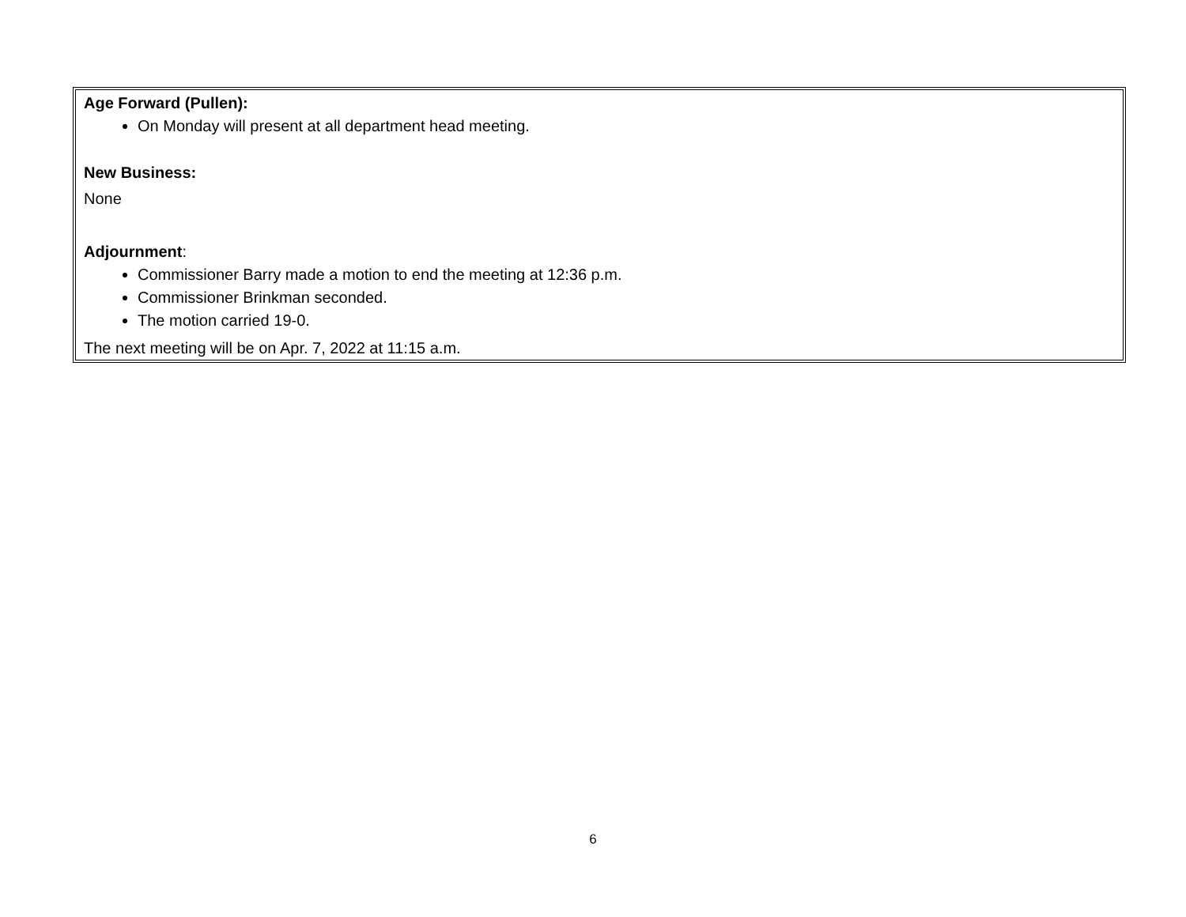Age Forward (Pullen):
On Monday will present at all department head meeting.
New Business:
None
Adjournment:
Commissioner Barry made a motion to end the meeting at 12:36 p.m.
Commissioner Brinkman seconded.
The motion carried 19-0.
The next meeting will be on Apr. 7, 2022 at 11:15 a.m.
6